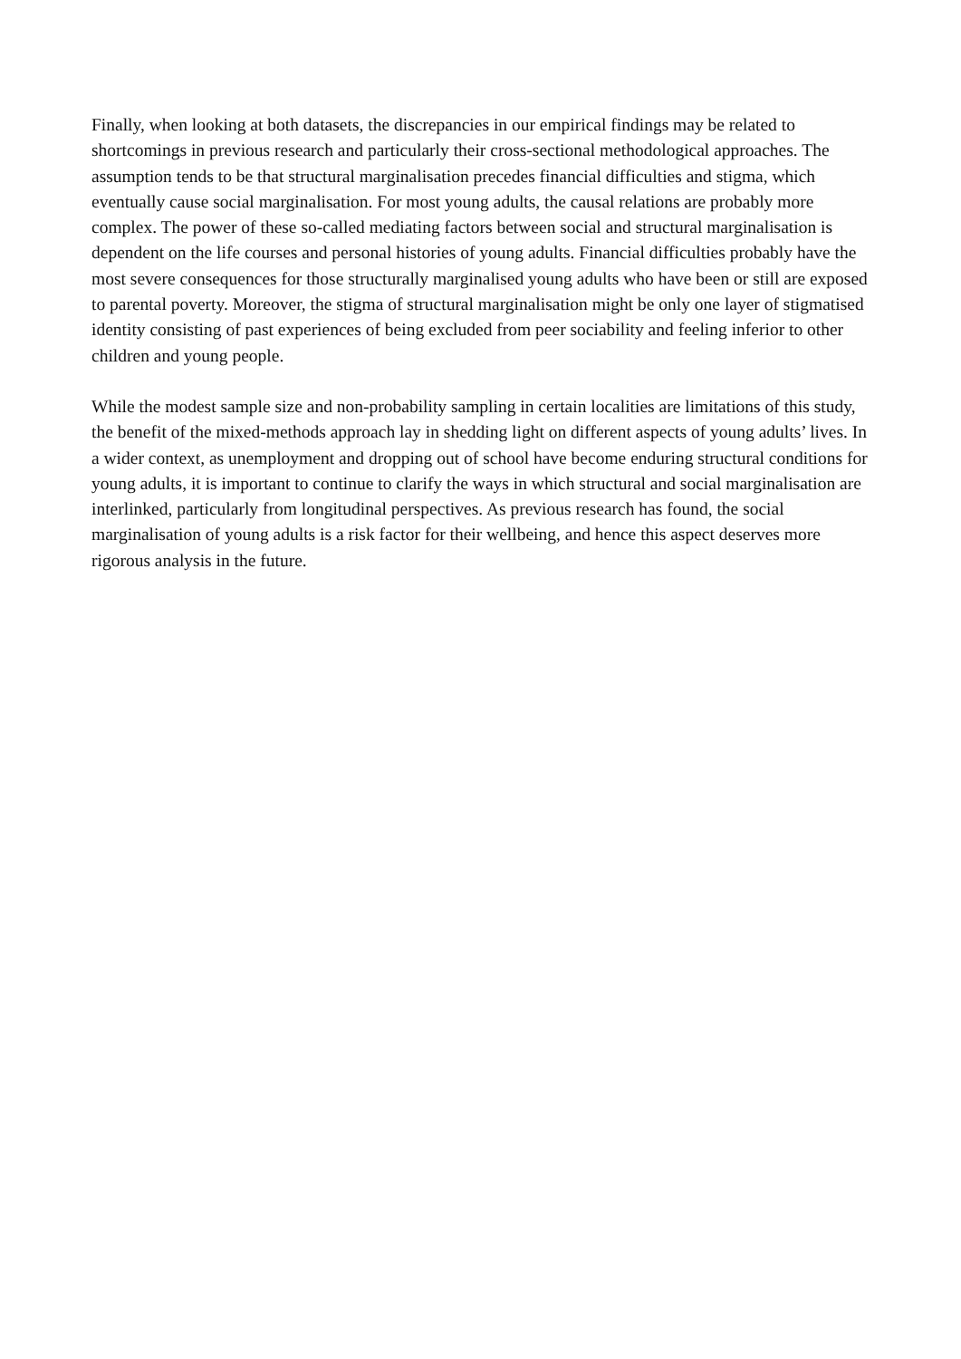Finally, when looking at both datasets, the discrepancies in our empirical findings may be related to shortcomings in previous research and particularly their cross-sectional methodological approaches. The assumption tends to be that structural marginalisation precedes financial difficulties and stigma, which eventually cause social marginalisation. For most young adults, the causal relations are probably more complex. The power of these so-called mediating factors between social and structural marginalisation is dependent on the life courses and personal histories of young adults. Financial difficulties probably have the most severe consequences for those structurally marginalised young adults who have been or still are exposed to parental poverty. Moreover, the stigma of structural marginalisation might be only one layer of stigmatised identity consisting of past experiences of being excluded from peer sociability and feeling inferior to other children and young people.
While the modest sample size and non-probability sampling in certain localities are limitations of this study, the benefit of the mixed-methods approach lay in shedding light on different aspects of young adults’ lives. In a wider context, as unemployment and dropping out of school have become enduring structural conditions for young adults, it is important to continue to clarify the ways in which structural and social marginalisation are interlinked, particularly from longitudinal perspectives. As previous research has found, the social marginalisation of young adults is a risk factor for their wellbeing, and hence this aspect deserves more rigorous analysis in the future.